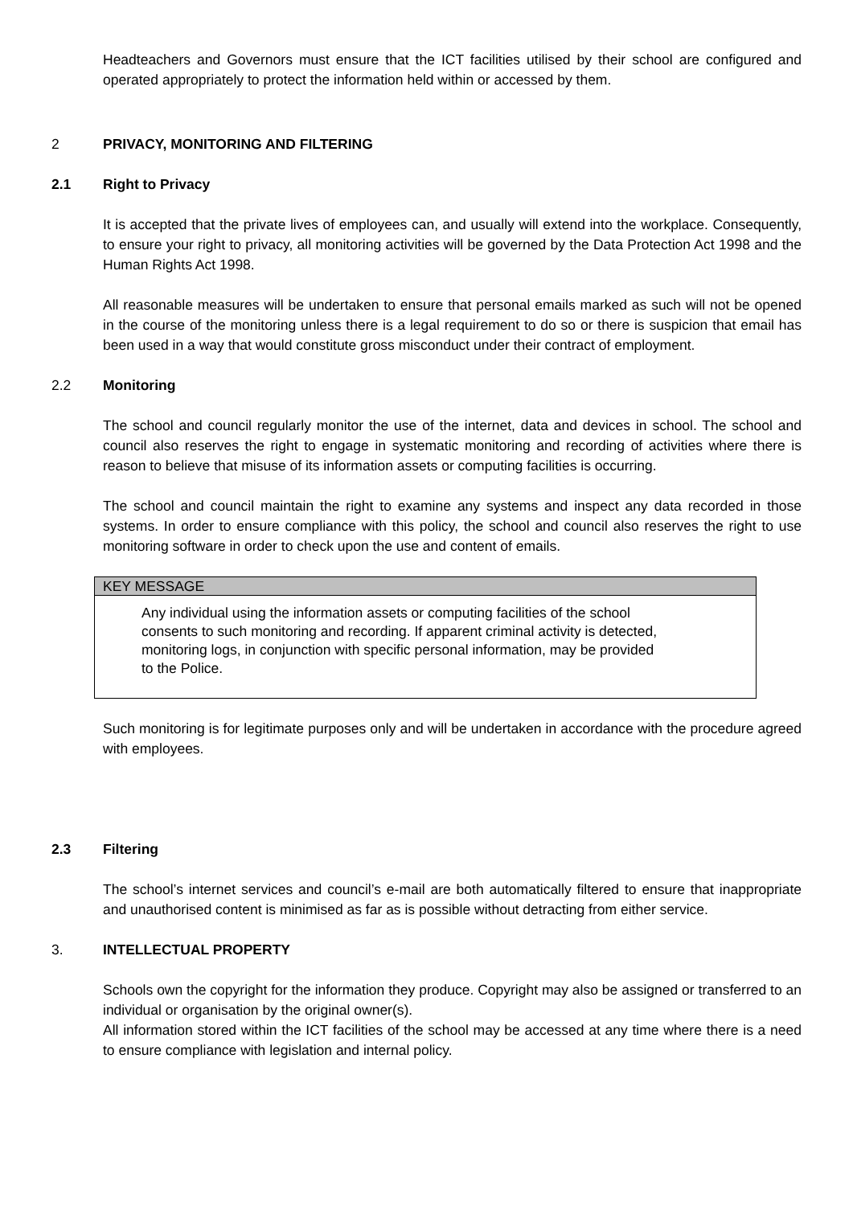Headteachers and Governors must ensure that the ICT facilities utilised by their school are configured and operated appropriately to protect the information held within or accessed by them.
2 PRIVACY, MONITORING AND FILTERING
2.1 Right to Privacy
It is accepted that the private lives of employees can, and usually will extend into the workplace. Consequently, to ensure your right to privacy, all monitoring activities will be governed by the Data Protection Act 1998 and the Human Rights Act 1998.
All reasonable measures will be undertaken to ensure that personal emails marked as such will not be opened in the course of the monitoring unless there is a legal requirement to do so or there is suspicion that email has been used in a way that would constitute gross misconduct under their contract of employment.
2.2 Monitoring
The school and council regularly monitor the use of the internet, data and devices in school. The school and council also reserves the right to engage in systematic monitoring and recording of activities where there is reason to believe that misuse of its information assets or computing facilities is occurring.
The school and council maintain the right to examine any systems and inspect any data recorded in those systems. In order to ensure compliance with this policy, the school and council also reserves the right to use monitoring software in order to check upon the use and content of emails.
KEY MESSAGE
Any individual using the information assets or computing facilities of the school consents to such monitoring and recording. If apparent criminal activity is detected, monitoring logs, in conjunction with specific personal information, may be provided to the Police.
Such monitoring is for legitimate purposes only and will be undertaken in accordance with the procedure agreed with employees.
2.3 Filtering
The school’s internet services and council’s e-mail are both automatically filtered to ensure that inappropriate and unauthorised content is minimised as far as is possible without detracting from either service.
3. INTELLECTUAL PROPERTY
Schools own the copyright for the information they produce. Copyright may also be assigned or transferred to an individual or organisation by the original owner(s).
All information stored within the ICT facilities of the school may be accessed at any time where there is a need to ensure compliance with legislation and internal policy.